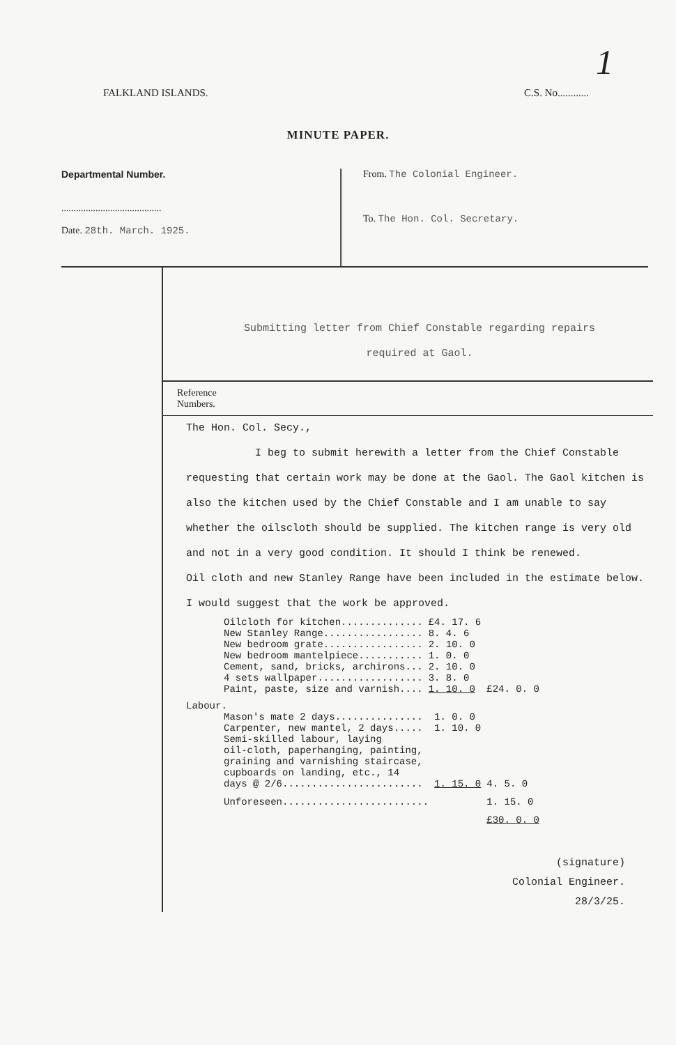1
FALKLAND ISLANDS. C.S. No............
MINUTE PAPER.
Departmental Number.
.........................................
Date. 28th. March. 1925.
From. The Colonial Engineer.
To. The Hon. Col. Secretary.
Submitting letter from Chief Constable regarding repairs
required at Gaol.
Reference
Numbers.
The Hon. Col. Secy.,
I beg to submit herewith a letter from the Chief Constable requesting that certain work may be done at the Gaol. The Gaol kitchen is also the kitchen used by the Chief Constable and I am unable to say whether the oilscloth should be supplied. The kitchen range is very old and not in a very good condition. It should I think be renewed.
Oil cloth and new Stanley Range have been included in the estimate below.
I would suggest that the work be approved.
| Oilcloth for kitchen.............. | £4. 17. 6 | |
| New Stanley Range................. | 8. 4. 6 | |
| New bedroom grate................. | 2. 10. 0 | |
| New bedroom mantelpiece........... | 1. 0. 0 | |
| Cement, sand, bricks, archirons... | 2. 10. 0 | |
| 4 sets wallpaper.................. | 3. 8. 0 | |
| Paint, paste, size and varnish.... | 1. 10. 0 | £24. 0. 0 |
Labour.
| Mason's mate 2 days............... | 1. 0. 0 | |
| Carpenter, new mantel, 2 days..... | 1. 10. 0 | |
| Semi-skilled labour, laying oil-cloth, paperhanging, painting, graining and varnishing staircase, cupboards on landing, etc., 14 days @ 2/6........................ | 1. 15. 0 | 4. 5. 0 |
| Unforeseen......................... | | 1. 15. 0 |
| | | £30. 0. 0 |
(signature)
Colonial Engineer.
28/3/25.